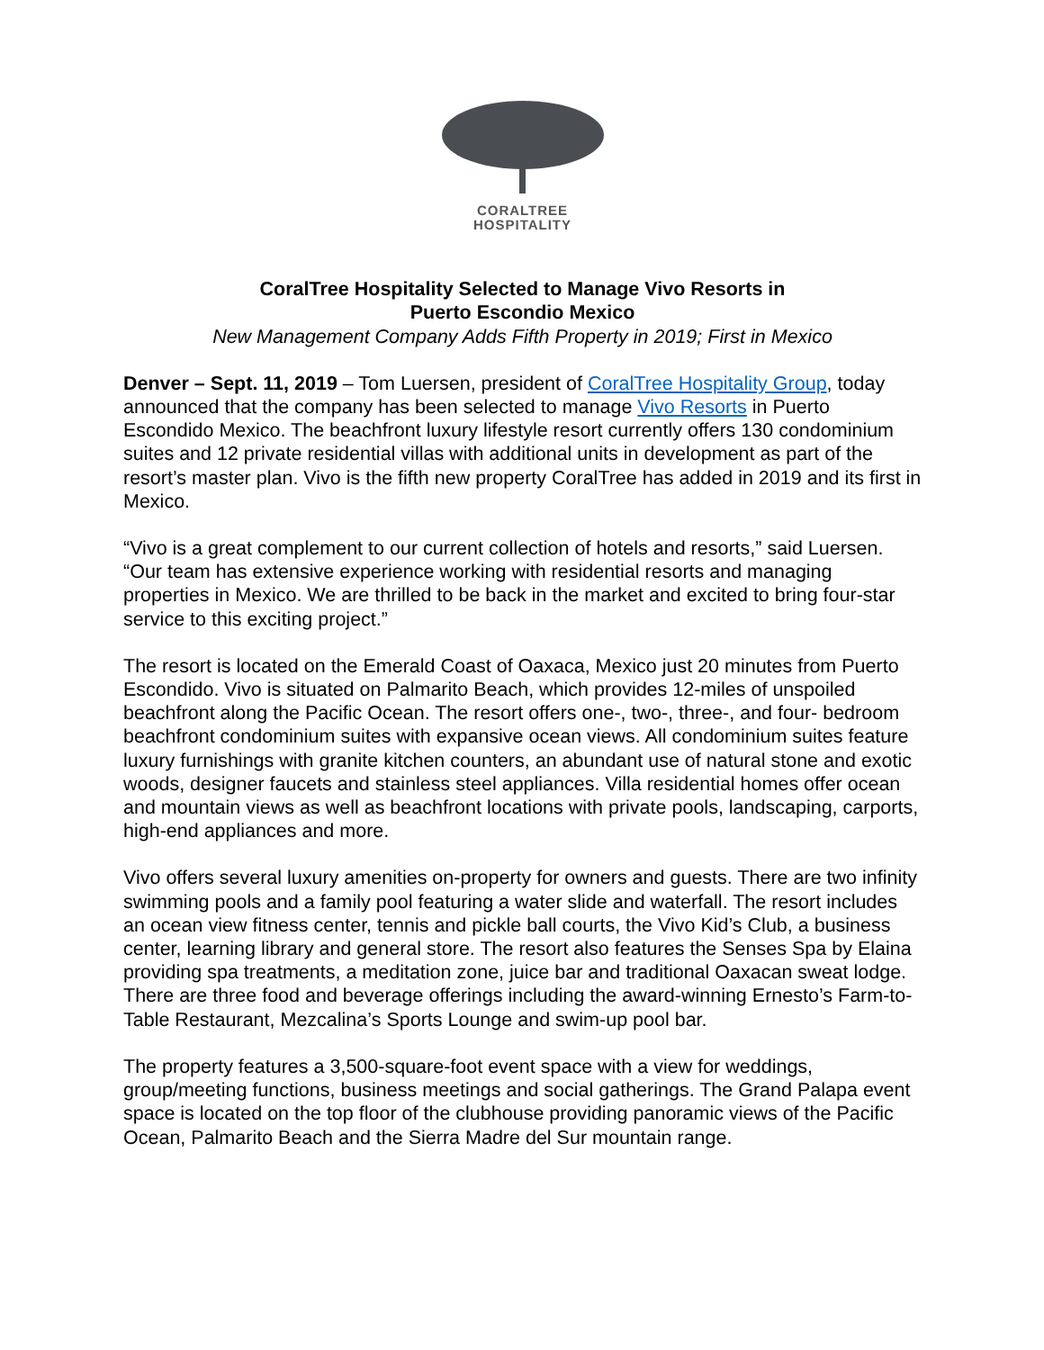CORALTREE
HOSPITALITY
CoralTree Hospitality Selected to Manage Vivo Resorts in
Puerto Escondio Mexico
New Management Company Adds Fifth Property in 2019; First in Mexico
Denver – Sept. 11, 2019 – Tom Luersen, president of CoralTree Hospitality Group, today announced that the company has been selected to manage Vivo Resorts in Puerto Escondido Mexico. The beachfront luxury lifestyle resort currently offers 130 condominium suites and 12 private residential villas with additional units in development as part of the resort’s master plan. Vivo is the fifth new property CoralTree has added in 2019 and its first in Mexico.
“Vivo is a great complement to our current collection of hotels and resorts,” said Luersen. “Our team has extensive experience working with residential resorts and managing properties in Mexico. We are thrilled to be back in the market and excited to bring four-star service to this exciting project.”
The resort is located on the Emerald Coast of Oaxaca, Mexico just 20 minutes from Puerto Escondido. Vivo is situated on Palmarito Beach, which provides 12-miles of unspoiled beachfront along the Pacific Ocean. The resort offers one-, two-, three-, and four- bedroom beachfront condominium suites with expansive ocean views. All condominium suites feature luxury furnishings with granite kitchen counters, an abundant use of natural stone and exotic woods, designer faucets and stainless steel appliances. Villa residential homes offer ocean and mountain views as well as beachfront locations with private pools, landscaping, carports, high-end appliances and more.
Vivo offers several luxury amenities on-property for owners and guests. There are two infinity swimming pools and a family pool featuring a water slide and waterfall. The resort includes an ocean view fitness center, tennis and pickle ball courts, the Vivo Kid’s Club, a business center, learning library and general store. The resort also features the Senses Spa by Elaina providing spa treatments, a meditation zone, juice bar and traditional Oaxacan sweat lodge. There are three food and beverage offerings including the award-winning Ernesto’s Farm-to-Table Restaurant, Mezcalina’s Sports Lounge and swim-up pool bar.
The property features a 3,500-square-foot event space with a view for weddings, group/meeting functions, business meetings and social gatherings. The Grand Palapa event space is located on the top floor of the clubhouse providing panoramic views of the Pacific Ocean, Palmarito Beach and the Sierra Madre del Sur mountain range.